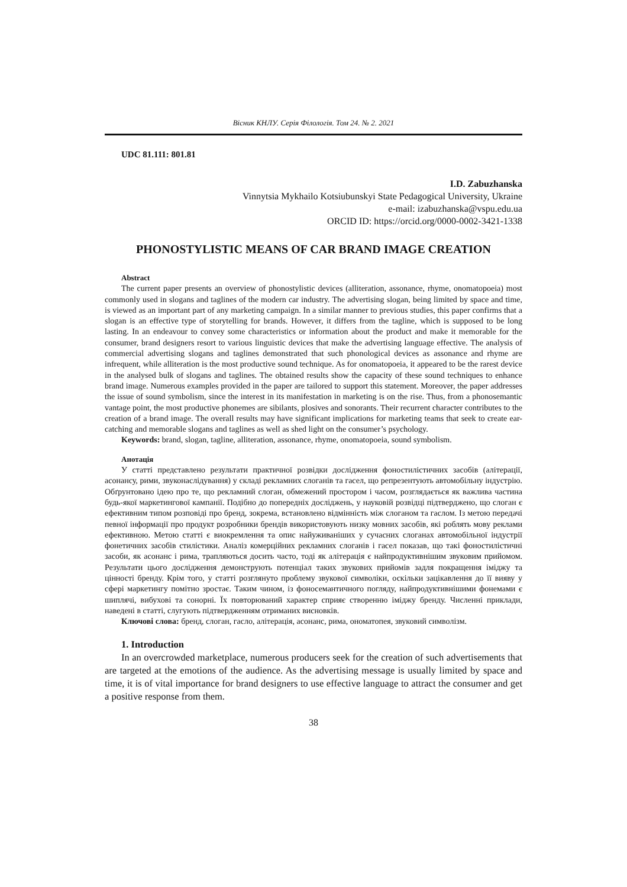Вісник КНЛУ. Серія Філологія. Том 24. № 2. 2021
UDC 81.111: 801.81
I.D. Zabuzhanska
Vinnytsia Mykhailo Kotsiubunskyi State Pedagogical University, Ukraine
e-mail: izabuzhanska@vspu.edu.ua
ORCID ID: https://orcid.org/0000-0002-3421-1338
PHONOSTYLISTIC MEANS OF CAR BRAND IMAGE CREATION
Abstract
The current paper presents an overview of phonostylistic devices (alliteration, assonance, rhyme, onomatopoeia) most commonly used in slogans and taglines of the modern car industry. The advertising slogan, being limited by space and time, is viewed as an important part of any marketing campaign. In a similar manner to previous studies, this paper confirms that a slogan is an effective type of storytelling for brands. However, it differs from the tagline, which is supposed to be long lasting. In an endeavour to convey some characteristics or information about the product and make it memorable for the consumer, brand designers resort to various linguistic devices that make the advertising language effective. The analysis of commercial advertising slogans and taglines demonstrated that such phonological devices as assonance and rhyme are infrequent, while alliteration is the most productive sound technique. As for onomatopoeia, it appeared to be the rarest device in the analysed bulk of slogans and taglines. The obtained results show the capacity of these sound techniques to enhance brand image. Numerous examples provided in the paper are tailored to support this statement. Moreover, the paper addresses the issue of sound symbolism, since the interest in its manifestation in marketing is on the rise. Thus, from a phonosemantic vantage point, the most productive phonemes are sibilants, plosives and sonorants. Their recurrent character contributes to the creation of a brand image. The overall results may have significant implications for marketing teams that seek to create ear-catching and memorable slogans and taglines as well as shed light on the consumer’s psychology.
Keywords: brand, slogan, tagline, alliteration, assonance, rhyme, onomatopoeia, sound symbolism.
Анотація
У статті представлено результати практичної розвідки дослідження фоностилістичних засобів (алітерації, асонансу, рими, звуконаслідування) у складі рекламних слоганів та гасел, що репрезентують автомобільну індустрію. Обґрунтовано ідею про те, що рекламний слоган, обмежений простором і часом, розглядається як важлива частина будь-якої маркетингової кампанії. Подібно до попередніх досліджень, у науковій розвідці підтверджено, що слоган є ефективним типом розповіді про бренд, зокрема, встановлено відмінність між слоганом та гаслом. Із метою передачі певної інформації про продукт розробники брендів використовують низку мовних засобів, які роблять мову реклами ефективною. Метою статті є виокремлення та опис найуживаніших у сучасних слоганах автомобільної індустрії фонетичних засобів стилістики. Аналіз комерційних рекламних слоганів і гасел показав, що такі фоностилістичні засоби, як асонанс і рима, трапляються досить часто, тоді як алітерація є найпродуктивнішим звуковим прийомом. Результати цього дослідження демонструють потенціал таких звукових прийомів задля покращення іміджу та цінності бренду. Крім того, у статті розглянуто проблему звукової символіки, оскільки зацікавлення до її вияву у сфері маркетингу помітно зростає. Таким чином, із фоносемантичного погляду, найпродуктивнішими фонемами є шиплячі, вибухові та сонорні. Їх повторюваний характер сприяє створенню іміджу бренду. Численні приклади, наведені в статті, слугують підтвердженням отриманих висновків.
Ключові слова: бренд, слоган, гасло, алітерація, асонанс, рима, ономатопея, звуковий символізм.
1. Introduction
In an overcrowded marketplace, numerous producers seek for the creation of such advertisements that are targeted at the emotions of the audience. As the advertising message is usually limited by space and time, it is of vital importance for brand designers to use effective language to attract the consumer and get a positive response from them.
38